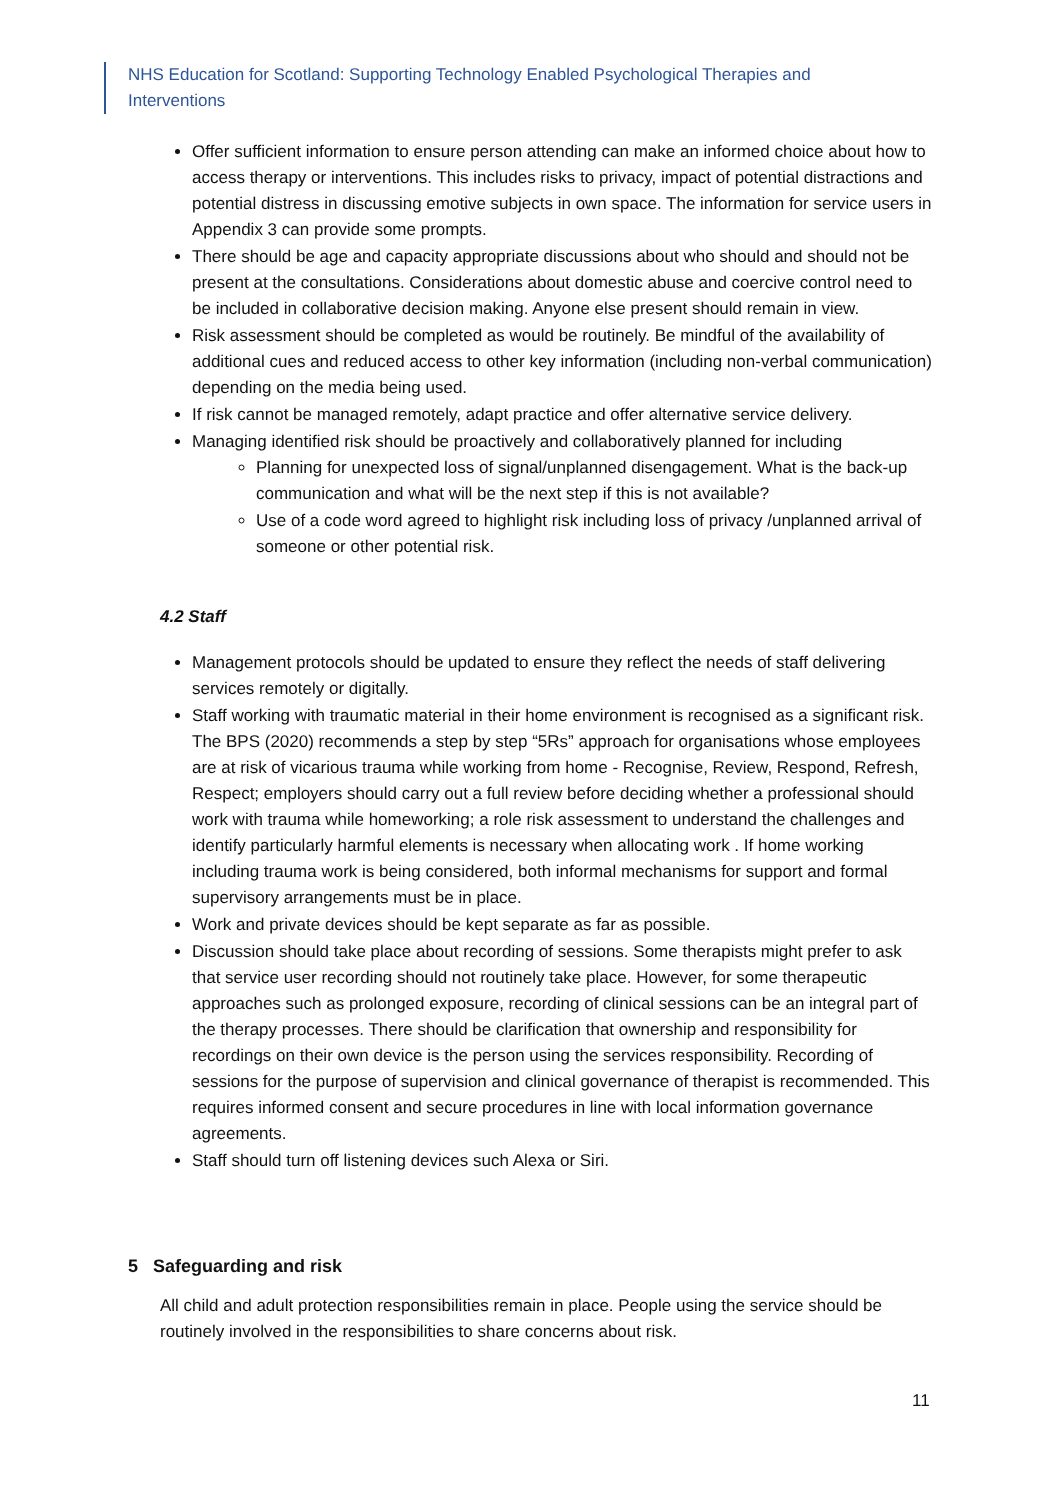NHS Education for Scotland: Supporting Technology Enabled Psychological Therapies and Interventions
Offer sufficient information to ensure person attending can make an informed choice about how to access therapy or interventions. This includes risks to privacy, impact of potential distractions and potential distress in discussing emotive subjects in own space. The information for service users in Appendix 3 can provide some prompts.
There should be age and capacity appropriate discussions about who should and should not be present at the consultations. Considerations about domestic abuse and coercive control need to be included in collaborative decision making. Anyone else present should remain in view.
Risk assessment should be completed as would be routinely. Be mindful of the availability of additional cues and reduced access to other key information (including non-verbal communication) depending on the media being used.
If risk cannot be managed remotely, adapt practice and offer alternative service delivery.
Managing identified risk should be proactively and collaboratively planned for including
Planning for unexpected loss of signal/unplanned disengagement. What is the back-up communication and what will be the next step if this is not available?
Use of a code word agreed to highlight risk including loss of privacy /unplanned arrival of someone or other potential risk.
4.2 Staff
Management protocols should be updated to ensure they reflect the needs of staff delivering services remotely or digitally.
Staff working with traumatic material in their home environment is recognised as a significant risk. The BPS (2020) recommends a step by step “5Rs” approach for organisations whose employees are at risk of vicarious trauma while working from home - Recognise, Review, Respond, Refresh, Respect; employers should carry out a full review before deciding whether a professional should work with trauma while homeworking; a role risk assessment to understand the challenges and identify particularly harmful elements is necessary when allocating work . If home working including trauma work is being considered, both informal mechanisms for support and formal supervisory arrangements must be in place.
Work and private devices should be kept separate as far as possible.
Discussion should take place about recording of sessions. Some therapists might prefer to ask that service user recording should not routinely take place. However, for some therapeutic approaches such as prolonged exposure, recording of clinical sessions can be an integral part of the therapy processes. There should be clarification that ownership and responsibility for recordings on their own device is the person using the services responsibility. Recording of sessions for the purpose of supervision and clinical governance of therapist is recommended. This requires informed consent and secure procedures in line with local information governance agreements.
Staff should turn off listening devices such Alexa or Siri.
5 Safeguarding and risk
All child and adult protection responsibilities remain in place. People using the service should be routinely involved in the responsibilities to share concerns about risk.
11